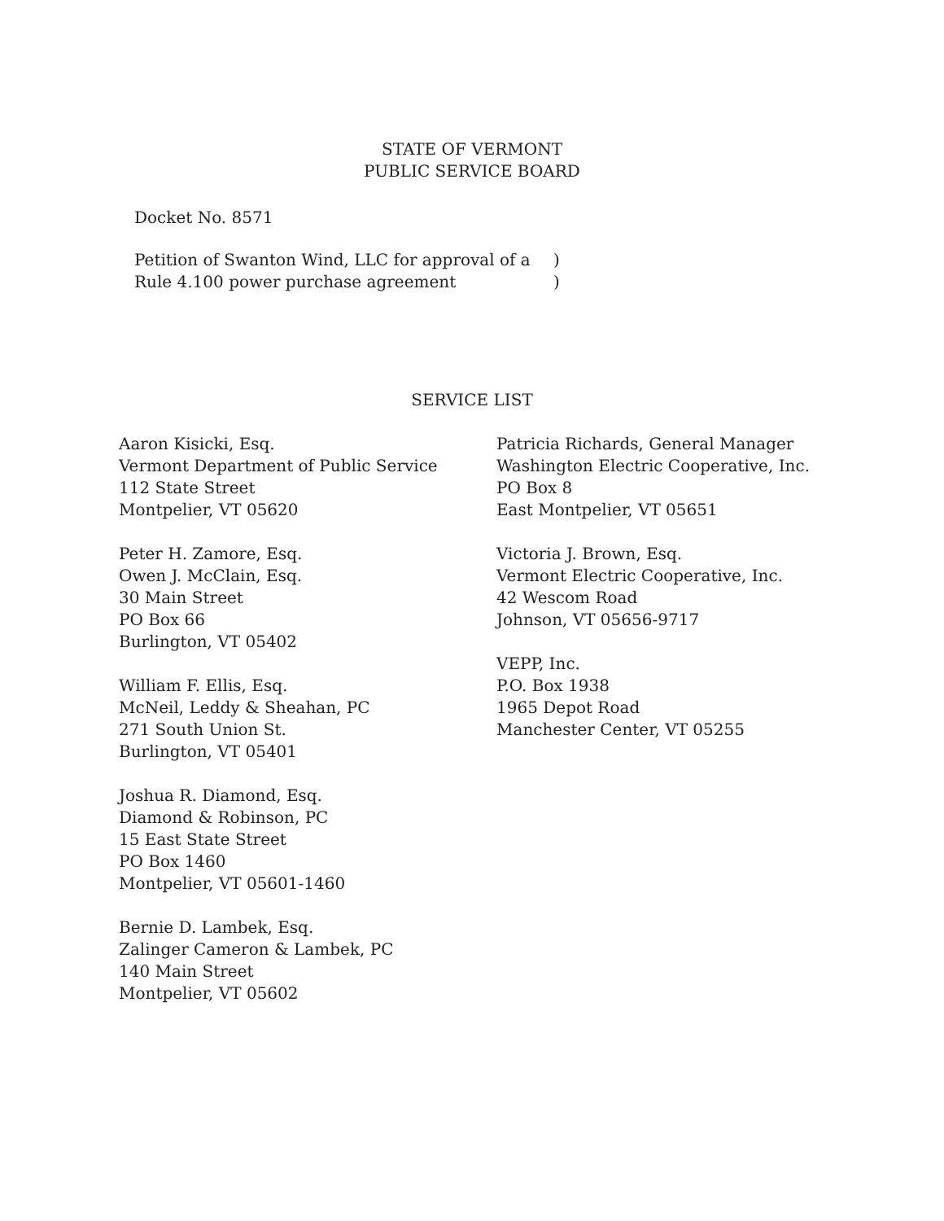STATE OF VERMONT
PUBLIC SERVICE BOARD
Docket No. 8571
Petition of Swanton Wind, LLC for approval of a)
Rule 4.100 power purchase agreement)
SERVICE LIST
Aaron Kisicki, Esq.
Vermont Department of Public Service
112 State Street
Montpelier, VT 05620
Peter H. Zamore, Esq.
Owen J. McClain, Esq.
30 Main Street
PO Box 66
Burlington, VT 05402
William F. Ellis, Esq.
McNeil, Leddy & Sheahan, PC
271 South Union St.
Burlington, VT 05401
Joshua R. Diamond, Esq.
Diamond & Robinson, PC
15 East State Street
PO Box 1460
Montpelier, VT 05601-1460
Bernie D. Lambek, Esq.
Zalinger Cameron & Lambek, PC
140 Main Street
Montpelier, VT 05602
Patricia Richards, General Manager
Washington Electric Cooperative, Inc.
PO Box 8
East Montpelier, VT 05651
Victoria J. Brown, Esq.
Vermont Electric Cooperative, Inc.
42 Wescom Road
Johnson, VT 05656-9717
VEPP, Inc.
P.O. Box 1938
1965 Depot Road
Manchester Center, VT 05255